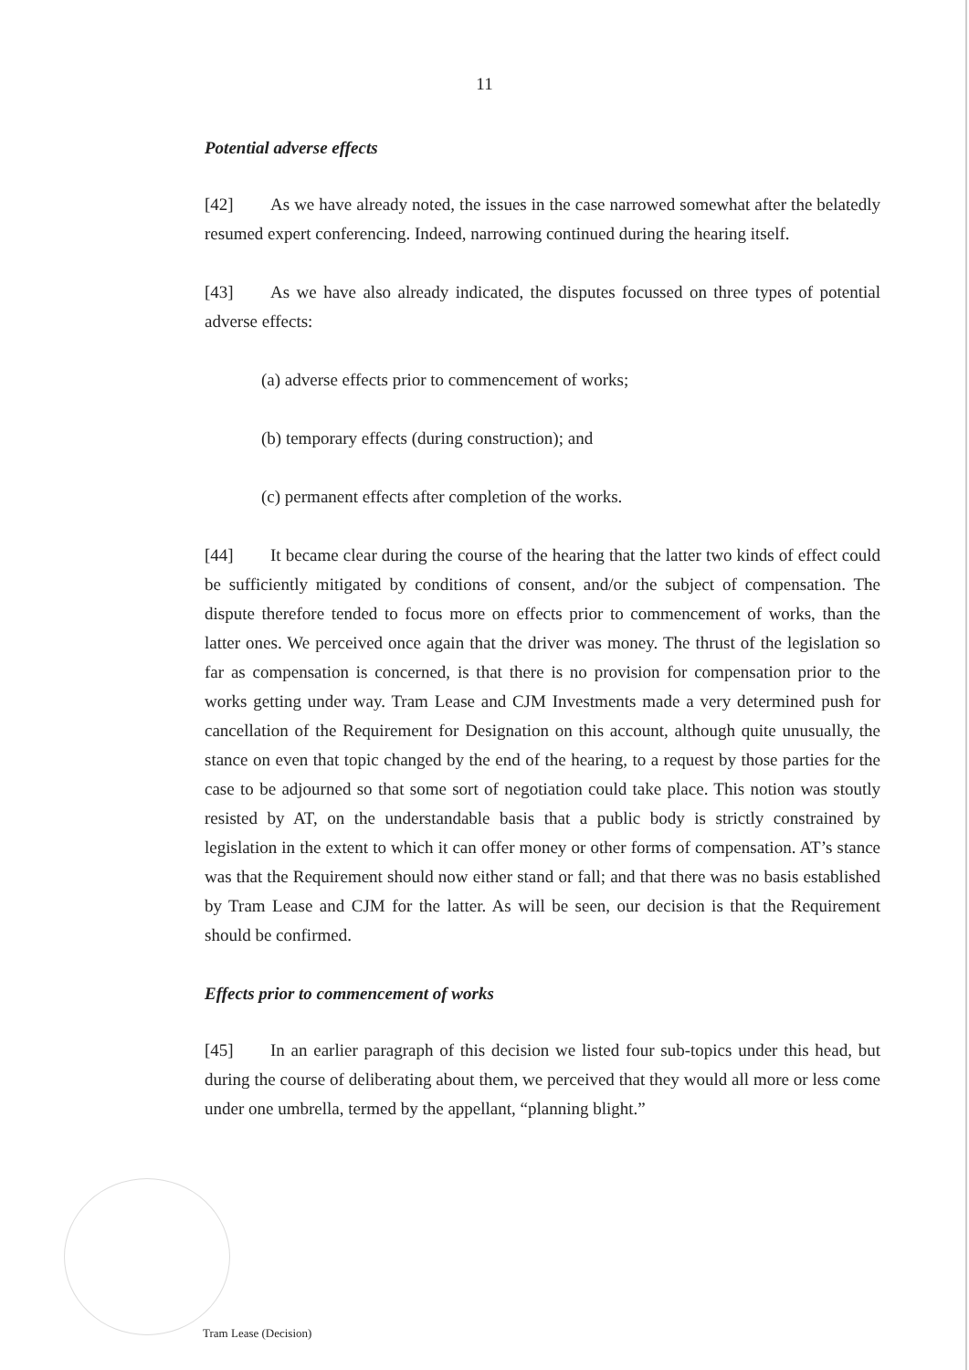11
Potential adverse effects
[42] As we have already noted, the issues in the case narrowed somewhat after the belatedly resumed expert conferencing. Indeed, narrowing continued during the hearing itself.
[43] As we have also already indicated, the disputes focussed on three types of potential adverse effects:
(a) adverse effects prior to commencement of works;
(b) temporary effects (during construction); and
(c) permanent effects after completion of the works.
[44] It became clear during the course of the hearing that the latter two kinds of effect could be sufficiently mitigated by conditions of consent, and/or the subject of compensation. The dispute therefore tended to focus more on effects prior to commencement of works, than the latter ones. We perceived once again that the driver was money. The thrust of the legislation so far as compensation is concerned, is that there is no provision for compensation prior to the works getting under way. Tram Lease and CJM Investments made a very determined push for cancellation of the Requirement for Designation on this account, although quite unusually, the stance on even that topic changed by the end of the hearing, to a request by those parties for the case to be adjourned so that some sort of negotiation could take place. This notion was stoutly resisted by AT, on the understandable basis that a public body is strictly constrained by legislation in the extent to which it can offer money or other forms of compensation. AT’s stance was that the Requirement should now either stand or fall; and that there was no basis established by Tram Lease and CJM for the latter. As will be seen, our decision is that the Requirement should be confirmed.
Effects prior to commencement of works
[45] In an earlier paragraph of this decision we listed four sub-topics under this head, but during the course of deliberating about them, we perceived that they would all more or less come under one umbrella, termed by the appellant, “planning blight.”
Tram Lease (Decision)